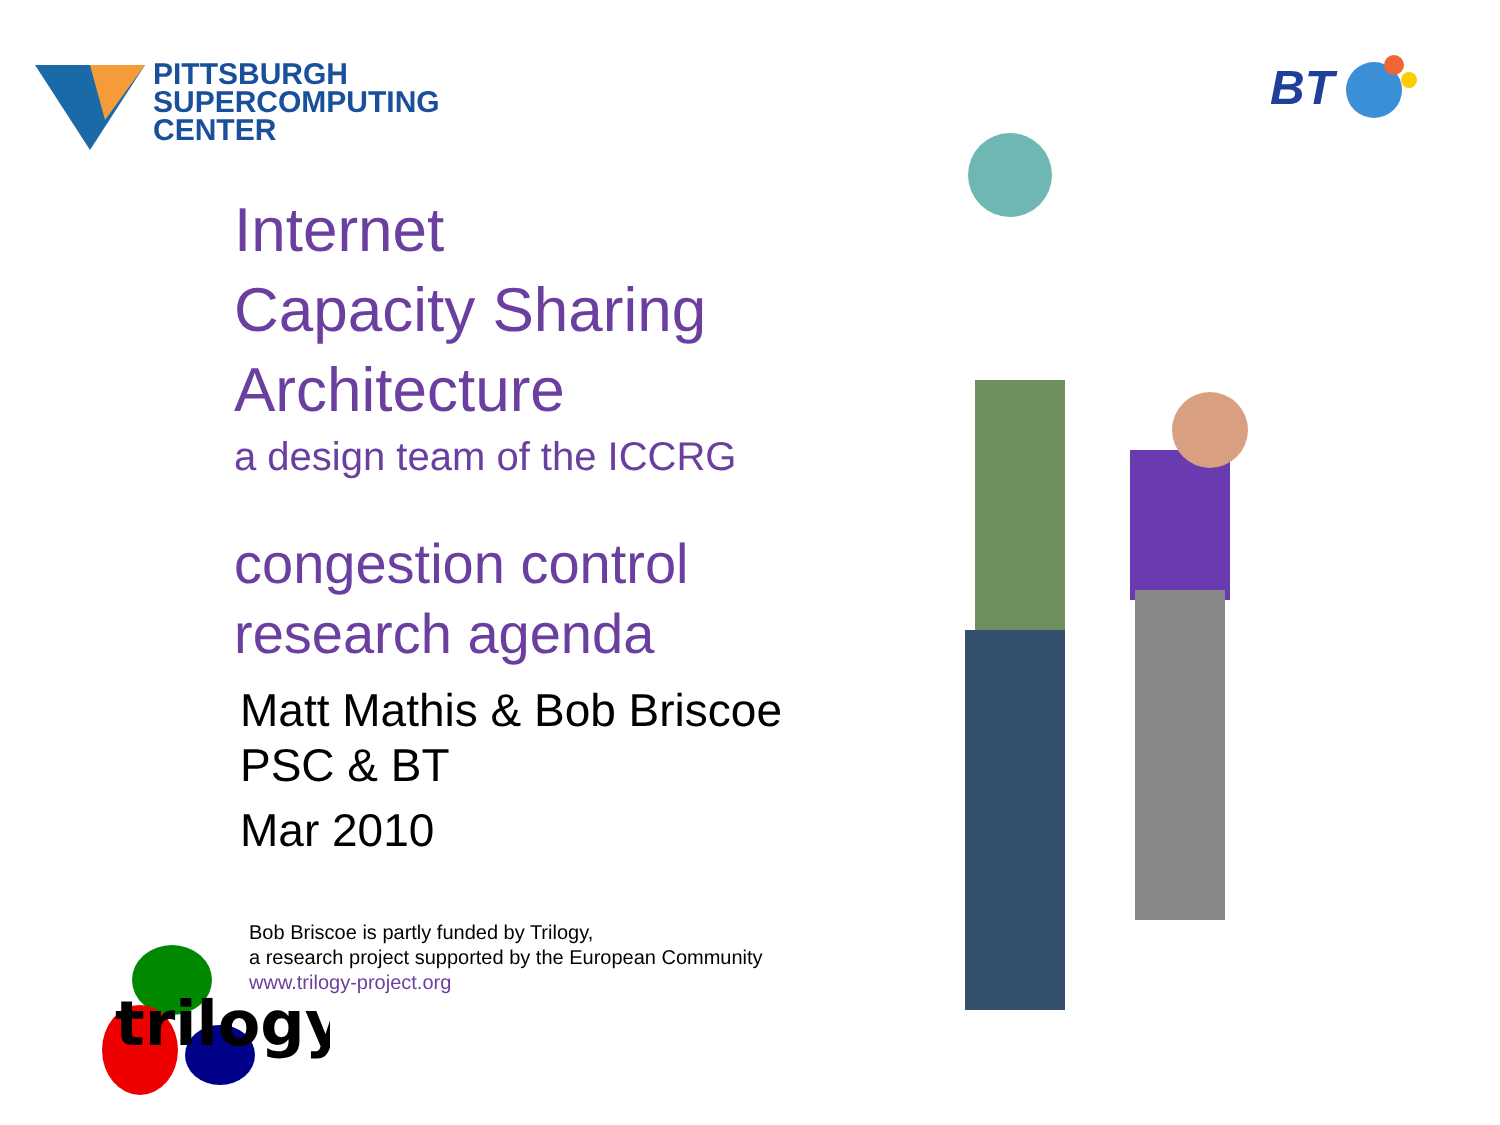PITTSBURGH
SUPERCOMPUTING
CENTER
BT
Internet
Capacity Sharing
Architecture
a design team of the ICCRG
congestion control
research agenda
Matt Mathis & Bob Briscoe
PSC & BT
Mar 2010
Bob Briscoe is partly funded by Trilogy,
a research project supported by the European Community
www.trilogy-project.org
trilogy